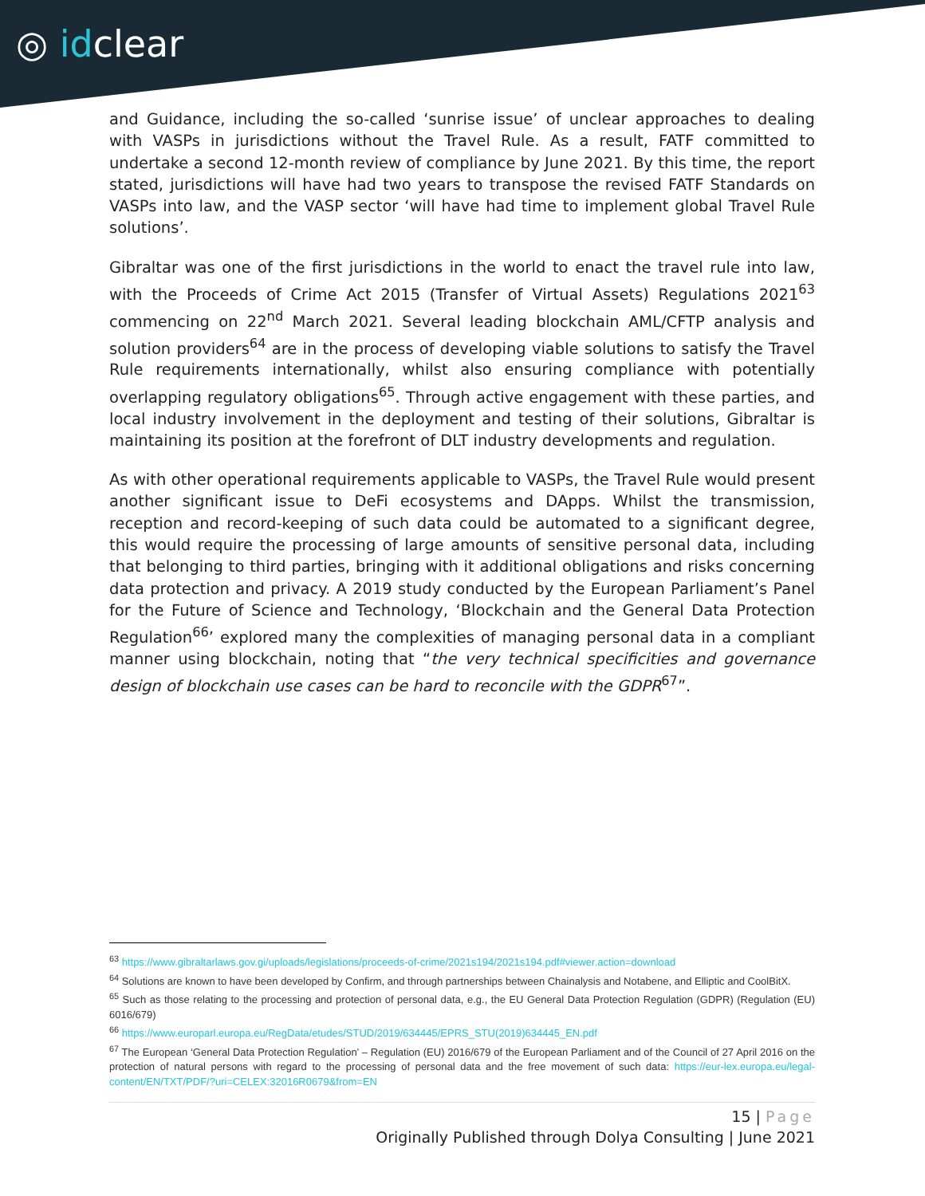◎ idclear
and Guidance, including the so-called ‘sunrise issue’ of unclear approaches to dealing with VASPs in jurisdictions without the Travel Rule. As a result, FATF committed to undertake a second 12-month review of compliance by June 2021. By this time, the report stated, jurisdictions will have had two years to transpose the revised FATF Standards on VASPs into law, and the VASP sector ‘will have had time to implement global Travel Rule solutions’.
Gibraltar was one of the first jurisdictions in the world to enact the travel rule into law, with the Proceeds of Crime Act 2015 (Transfer of Virtual Assets) Regulations 2021<sup>63</sup> commencing on 22<sup>nd</sup> March 2021. Several leading blockchain AML/CFTP analysis and solution providers<sup>64</sup> are in the process of developing viable solutions to satisfy the Travel Rule requirements internationally, whilst also ensuring compliance with potentially overlapping regulatory obligations<sup>65</sup>. Through active engagement with these parties, and local industry involvement in the deployment and testing of their solutions, Gibraltar is maintaining its position at the forefront of DLT industry developments and regulation.
As with other operational requirements applicable to VASPs, the Travel Rule would present another significant issue to DeFi ecosystems and DApps. Whilst the transmission, reception and record-keeping of such data could be automated to a significant degree, this would require the processing of large amounts of sensitive personal data, including that belonging to third parties, bringing with it additional obligations and risks concerning data protection and privacy. A 2019 study conducted by the European Parliament’s Panel for the Future of Science and Technology, ‘Blockchain and the General Data Protection Regulation<sup>66</sup>’ explored many the complexities of managing personal data in a compliant manner using blockchain, noting that “the very technical specificities and governance design of blockchain use cases can be hard to reconcile with the GDPR<sup>67</sup>”.
<sup>63</sup> https://www.gibraltarlaws.gov.gi/uploads/legislations/proceeds-of-crime/2021s194/2021s194.pdf#viewer.action=download
<sup>64</sup> Solutions are known to have been developed by Confirm, and through partnerships between Chainalysis and Notabene, and Elliptic and CoolBitX.
<sup>65</sup> Such as those relating to the processing and protection of personal data, e.g., the EU General Data Protection Regulation (GDPR) (Regulation (EU) 6016/679)
<sup>66</sup> https://www.europarl.europa.eu/RegData/etudes/STUD/2019/634445/EPRS_STU(2019)634445_EN.pdf
<sup>67</sup> The European ‘General Data Protection Regulation’ – Regulation (EU) 2016/679 of the European Parliament and of the Council of 27 April 2016 on the protection of natural persons with regard to the processing of personal data and the free movement of such data: https://eur-lex.europa.eu/legal-content/EN/TXT/PDF/?uri=CELEX:32016R0679&from=EN
15 | Page
Originally Published through Dolya Consulting | June 2021